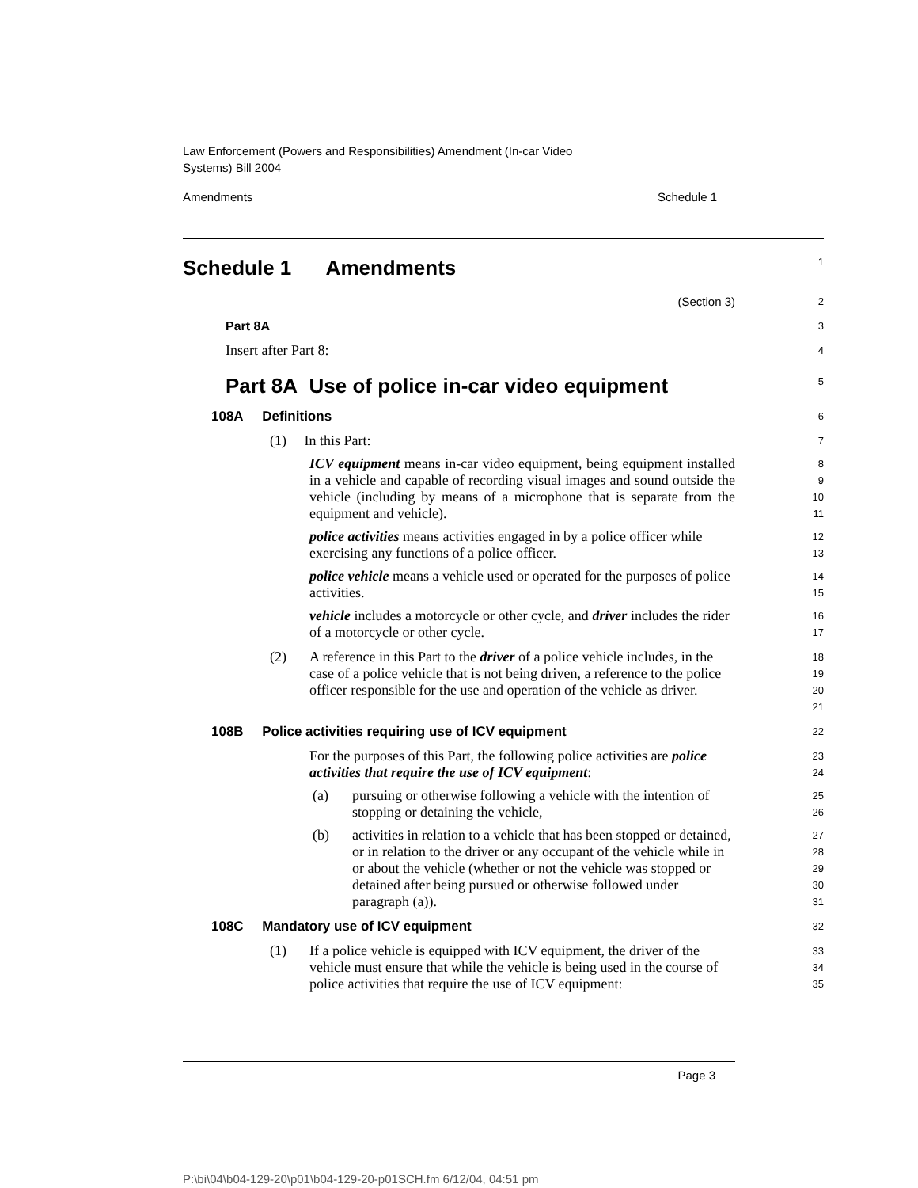Law Enforcement (Powers and Responsibilities) Amendment (In-car Video
Systems) Bill 2004
Amendments Schedule 1
Schedule 1 Amendments
1
(Section 3)
2
Part 8A
3
Insert after Part 8:
4
Part 8A Use of police in-car video equipment
5
108A Definitions
6
(1) In this Part:
7
ICV equipment means in-car video equipment, being equipment installed in a vehicle and capable of recording visual images and sound outside the vehicle (including by means of a microphone that is separate from the equipment and vehicle).
8
9
10
11
police activities means activities engaged in by a police officer while exercising any functions of a police officer.
12
13
police vehicle means a vehicle used or operated for the purposes of police activities.
14
15
vehicle includes a motorcycle or other cycle, and driver includes the rider of a motorcycle or other cycle.
16
17
(2) A reference in this Part to the driver of a police vehicle includes, in the case of a police vehicle that is not being driven, a reference to the police officer responsible for the use and operation of the vehicle as driver.
18
19
20
21
108B Police activities requiring use of ICV equipment
22
For the purposes of this Part, the following police activities are police activities that require the use of ICV equipment:
23
24
(a) pursuing or otherwise following a vehicle with the intention of stopping or detaining the vehicle,
25
26
(b) activities in relation to a vehicle that has been stopped or detained, or in relation to the driver or any occupant of the vehicle while in or about the vehicle (whether or not the vehicle was stopped or detained after being pursued or otherwise followed under paragraph (a)).
27
28
29
30
31
108C Mandatory use of ICV equipment
32
(1) If a police vehicle is equipped with ICV equipment, the driver of the vehicle must ensure that while the vehicle is being used in the course of police activities that require the use of ICV equipment:
33
34
35
Page 3
P:\bi\04\b04-129-20\p01\b04-129-20-p01SCH.fm 6/12/04, 04:51 pm